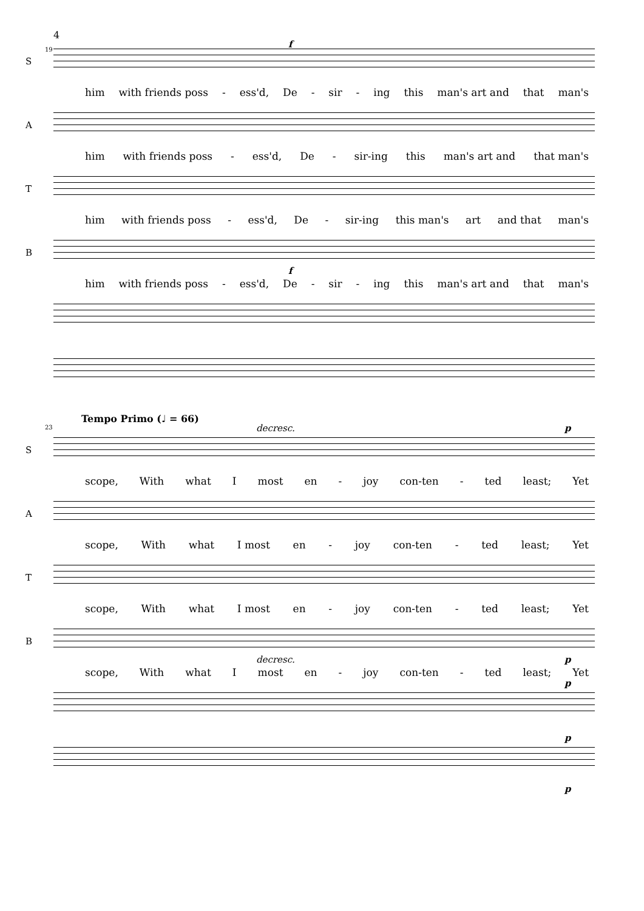4
19
S
f
him with friends poss - ess'd, De - sir - ing this man's art and that man's
A
him with friends poss - ess'd, De - sir-ing this man's art and that man's
T
him with friends poss - ess'd, De - sir-ing this man's art and that man's
B
f
him with friends poss - ess'd, De - sir - ing this man's art and that man's
Tempo Primo (♩ = 66)
23
S
decresc. p
scope, With what I most en - joy con-ten - ted least; Yet
A
scope, With what I most en - joy con-ten - ted least; Yet
T
scope, With what I most en - joy con-ten - ted least; Yet
B
decresc. p
scope, With what I most en - joy con-ten - ted least; Yet
p
p
p